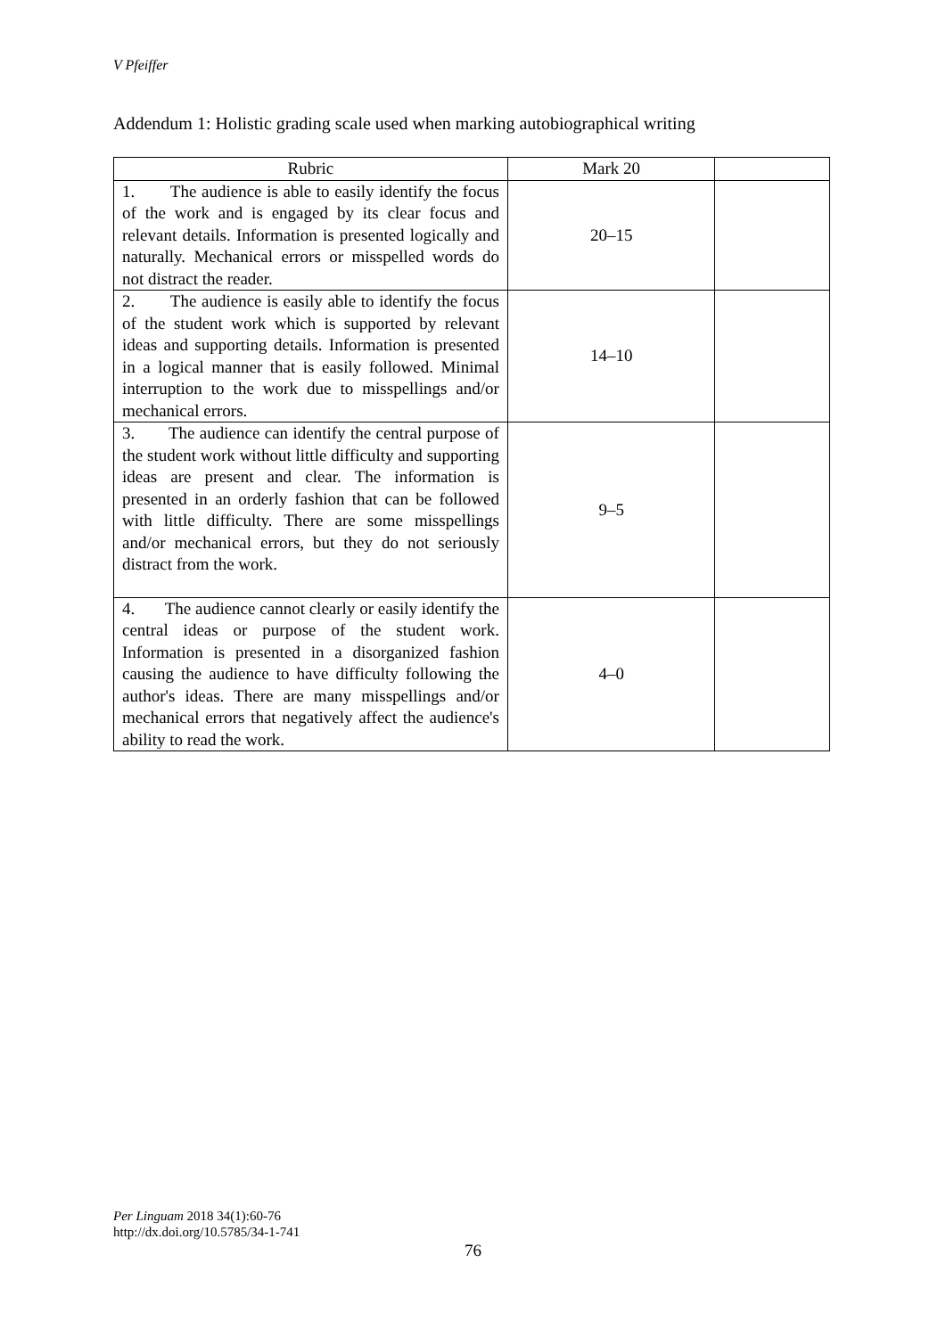V Pfeiffer
Addendum 1: Holistic grading scale used when marking autobiographical writing
| Rubric | Mark 20 | |
| --- | --- | --- |
| 1. The audience is able to easily identify the focus of the work and is engaged by its clear focus and relevant details. Information is presented logically and naturally. Mechanical errors or misspelled words do not distract the reader. | 20–15 | |
| 2. The audience is easily able to identify the focus of the student work which is supported by relevant ideas and supporting details. Information is presented in a logical manner that is easily followed. Minimal interruption to the work due to misspellings and/or mechanical errors. | 14–10 | |
| 3. The audience can identify the central purpose of the student work without little difficulty and supporting ideas are present and clear. The information is presented in an orderly fashion that can be followed with little difficulty. There are some misspellings and/or mechanical errors, but they do not seriously distract from the work. | 9–5 | |
| 4. The audience cannot clearly or easily identify the central ideas or purpose of the student work. Information is presented in a disorganized fashion causing the audience to have difficulty following the author's ideas. There are many misspellings and/or mechanical errors that negatively affect the audience's ability to read the work. | 4–0 | |
Per Linguam 2018 34(1):60-76
http://dx.doi.org/10.5785/34-1-741
76